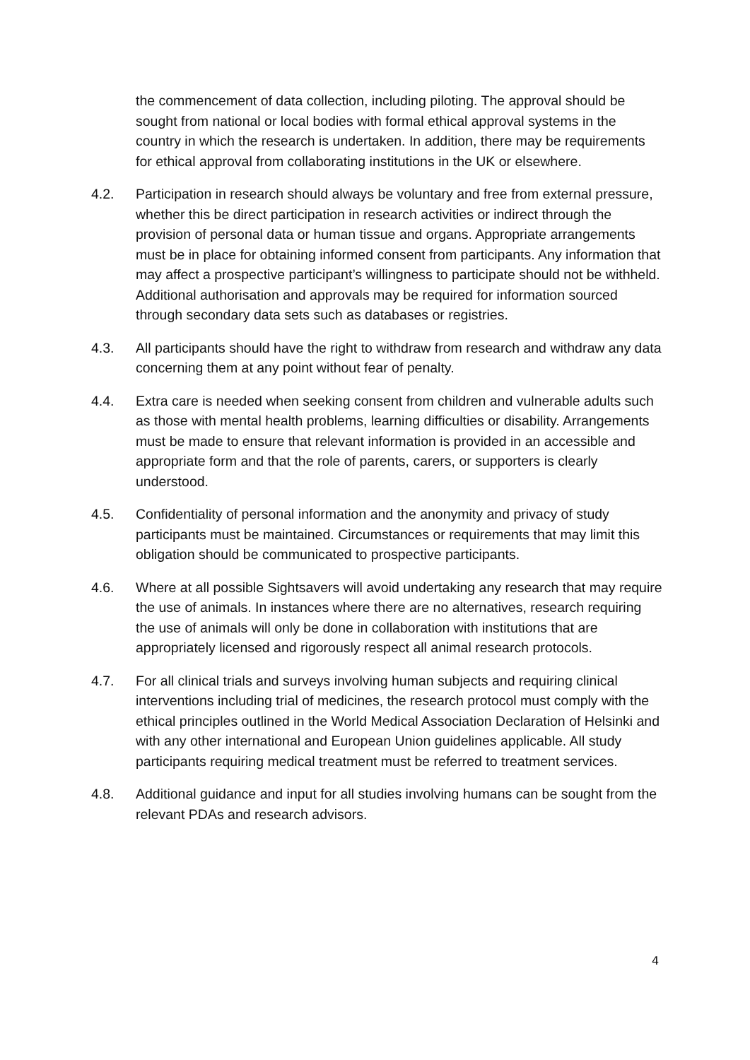the commencement of data collection, including piloting. The approval should be sought from national or local bodies with formal ethical approval systems in the country in which the research is undertaken. In addition, there may be requirements for ethical approval from collaborating institutions in the UK or elsewhere.
4.2. Participation in research should always be voluntary and free from external pressure, whether this be direct participation in research activities or indirect through the provision of personal data or human tissue and organs. Appropriate arrangements must be in place for obtaining informed consent from participants. Any information that may affect a prospective participant’s willingness to participate should not be withheld. Additional authorisation and approvals may be required for information sourced through secondary data sets such as databases or registries.
4.3. All participants should have the right to withdraw from research and withdraw any data concerning them at any point without fear of penalty.
4.4. Extra care is needed when seeking consent from children and vulnerable adults such as those with mental health problems, learning difficulties or disability. Arrangements must be made to ensure that relevant information is provided in an accessible and appropriate form and that the role of parents, carers, or supporters is clearly understood.
4.5. Confidentiality of personal information and the anonymity and privacy of study participants must be maintained. Circumstances or requirements that may limit this obligation should be communicated to prospective participants.
4.6. Where at all possible Sightsavers will avoid undertaking any research that may require the use of animals. In instances where there are no alternatives, research requiring the use of animals will only be done in collaboration with institutions that are appropriately licensed and rigorously respect all animal research protocols.
4.7. For all clinical trials and surveys involving human subjects and requiring clinical interventions including trial of medicines, the research protocol must comply with the ethical principles outlined in the World Medical Association Declaration of Helsinki and with any other international and European Union guidelines applicable. All study participants requiring medical treatment must be referred to treatment services.
4.8. Additional guidance and input for all studies involving humans can be sought from the relevant PDAs and research advisors.
4